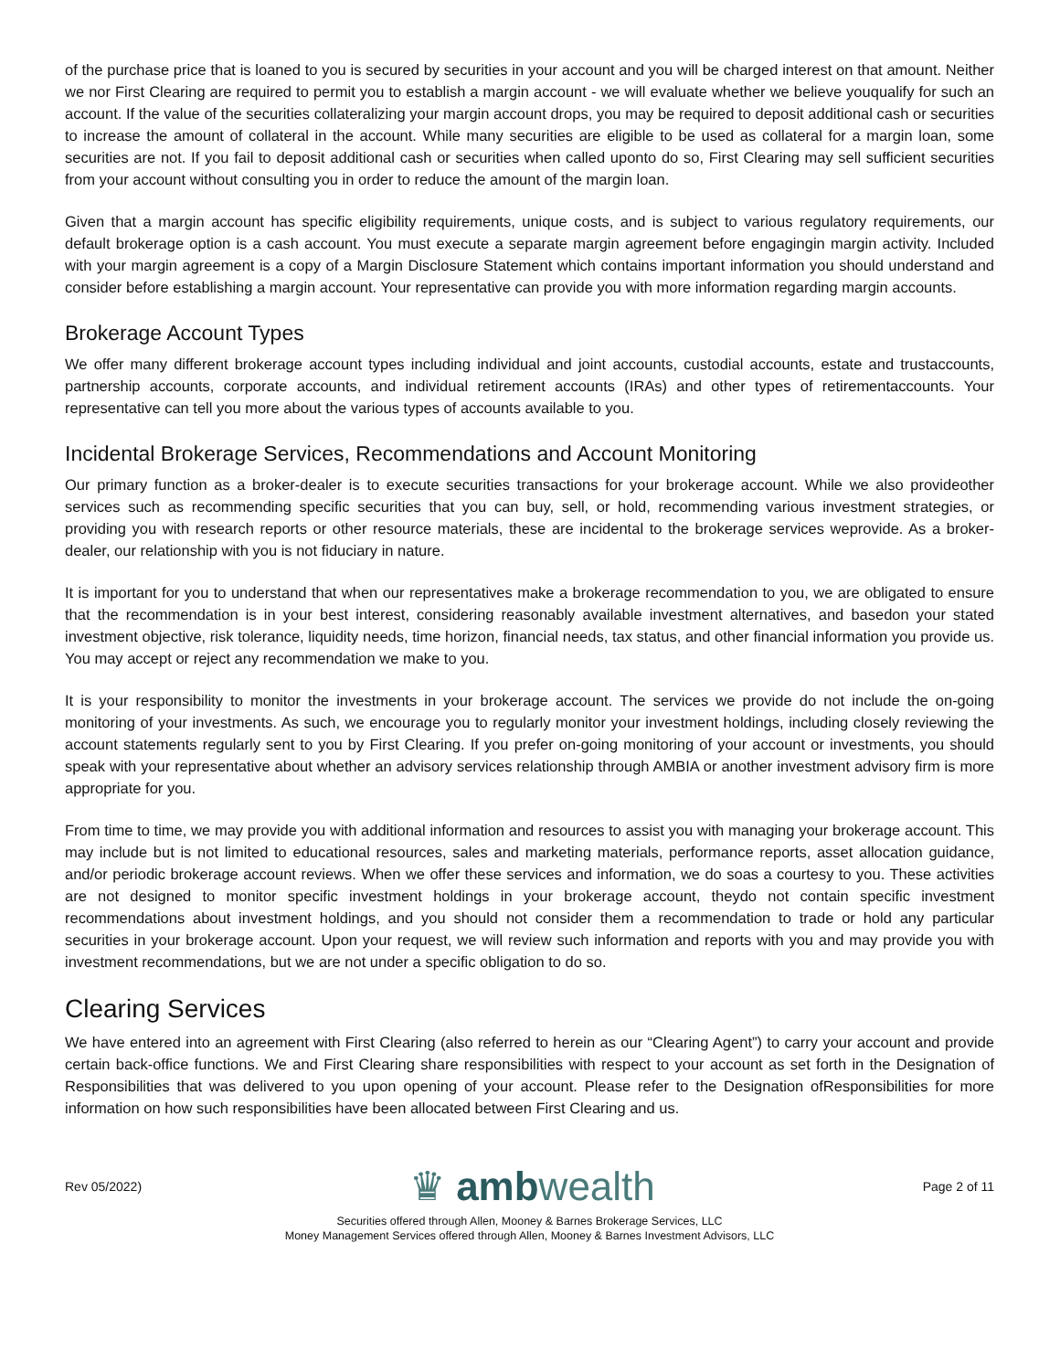of the purchase price that is loaned to you is secured by securities in your account and you will be charged interest on that amount. Neither we nor First Clearing are required to permit you to establish a margin account - we will evaluate whether we believe youqualify for such an account. If the value of the securities collateralizing your margin account drops, you may be required to deposit additional cash or securities to increase the amount of collateral in the account. While many securities are eligible to be used as collateral for a margin loan, some securities are not. If you fail to deposit additional cash or securities when called uponto do so, First Clearing may sell sufficient securities from your account without consulting you in order to reduce the amount of the margin loan.
Given that a margin account has specific eligibility requirements, unique costs, and is subject to various regulatory requirements, our default brokerage option is a cash account. You must execute a separate margin agreement before engagingin margin activity. Included with your margin agreement is a copy of a Margin Disclosure Statement which contains important information you should understand and consider before establishing a margin account. Your representative can provide you with more information regarding margin accounts.
Brokerage Account Types
We offer many different brokerage account types including individual and joint accounts, custodial accounts, estate and trustaccounts, partnership accounts, corporate accounts, and individual retirement accounts (IRAs) and other types of retirementaccounts. Your representative can tell you more about the various types of accounts available to you.
Incidental Brokerage Services, Recommendations and Account Monitoring
Our primary function as a broker-dealer is to execute securities transactions for your brokerage account. While we also provideother services such as recommending specific securities that you can buy, sell, or hold, recommending various investment strategies, or providing you with research reports or other resource materials, these are incidental to the brokerage services weprovide. As a broker-dealer, our relationship with you is not fiduciary in nature.
It is important for you to understand that when our representatives make a brokerage recommendation to you, we are obligated to ensure that the recommendation is in your best interest, considering reasonably available investment alternatives, and basedon your stated investment objective, risk tolerance, liquidity needs, time horizon, financial needs, tax status, and other financial information you provide us. You may accept or reject any recommendation we make to you.
It is your responsibility to monitor the investments in your brokerage account. The services we provide do not include the on-going monitoring of your investments. As such, we encourage you to regularly monitor your investment holdings, including closely reviewing the account statements regularly sent to you by First Clearing. If you prefer on-going monitoring of your account or investments, you should speak with your representative about whether an advisory services relationship through AMBIA or another investment advisory firm is more appropriate for you.
From time to time, we may provide you with additional information and resources to assist you with managing your brokerage account. This may include but is not limited to educational resources, sales and marketing materials, performance reports, asset allocation guidance, and/or periodic brokerage account reviews. When we offer these services and information, we do soas a courtesy to you. These activities are not designed to monitor specific investment holdings in your brokerage account, theydo not contain specific investment recommendations about investment holdings, and you should not consider them a recommendation to trade or hold any particular securities in your brokerage account. Upon your request, we will review such information and reports with you and may provide you with investment recommendations, but we are not under a specific obligation to do so.
Clearing Services
We have entered into an agreement with First Clearing (also referred to herein as our “Clearing Agent”) to carry your account and provide certain back-office functions. We and First Clearing share responsibilities with respect to your account as set forth in the Designation of Responsibilities that was delivered to you upon opening of your account. Please refer to the Designation ofResponsibilities for more information on how such responsibilities have been allocated between First Clearing and us.
Rev 05/2022) ♛ ambwealth Page 2 of 11
Securities offered through Allen, Mooney & Barnes Brokerage Services, LLC
Money Management Services offered through Allen, Mooney & Barnes Investment Advisors, LLC